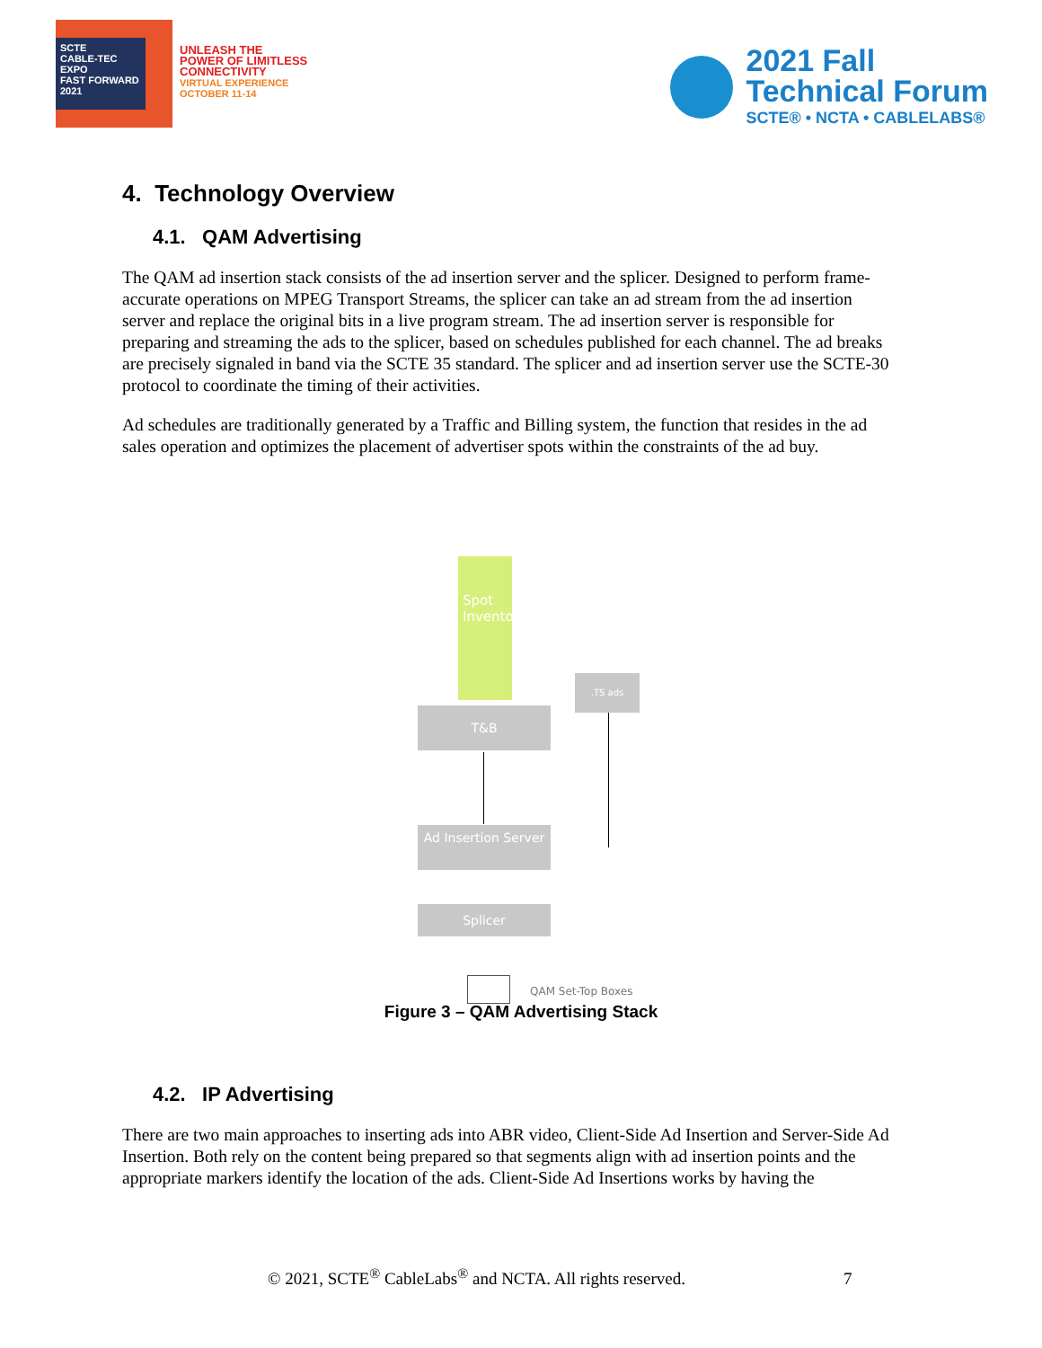SCTE
CABLE-TEC EXPO
FAST FORWARD 2021
UNLEASH THE
POWER OF LIMITLESS
CONNECTIVITY
VIRTUAL EXPERIENCE
OCTOBER 11-14
2021 Fall
Technical Forum
SCTE® • NCTA • CABLELABS®
4. Technology Overview
4.1. QAM Advertising
The QAM ad insertion stack consists of the ad insertion server and the splicer. Designed to perform frame-accurate operations on MPEG Transport Streams, the splicer can take an ad stream from the ad insertion server and replace the original bits in a live program stream. The ad insertion server is responsible for preparing and streaming the ads to the splicer, based on schedules published for each channel. The ad breaks are precisely signaled in band via the SCTE 35 standard. The splicer and ad insertion server use the SCTE-30 protocol to coordinate the timing of their activities.
Ad schedules are traditionally generated by a Traffic and Billing system, the function that resides in the ad sales operation and optimizes the placement of advertiser spots within the constraints of the ad buy.
Spot Inventory
.TS ads
T&B
Ad Insertion Server
Splicer
QAM Set-Top Boxes
Figure 3 – QAM Advertising Stack
4.2. IP Advertising
There are two main approaches to inserting ads into ABR video, Client-Side Ad Insertion and Server-Side Ad Insertion. Both rely on the content being prepared so that segments align with ad insertion points and the appropriate markers identify the location of the ads. Client-Side Ad Insertions works by having the
© 2021, SCTE<sup>®</sup> CableLabs<sup>®</sup> and NCTA. All rights reserved. 7